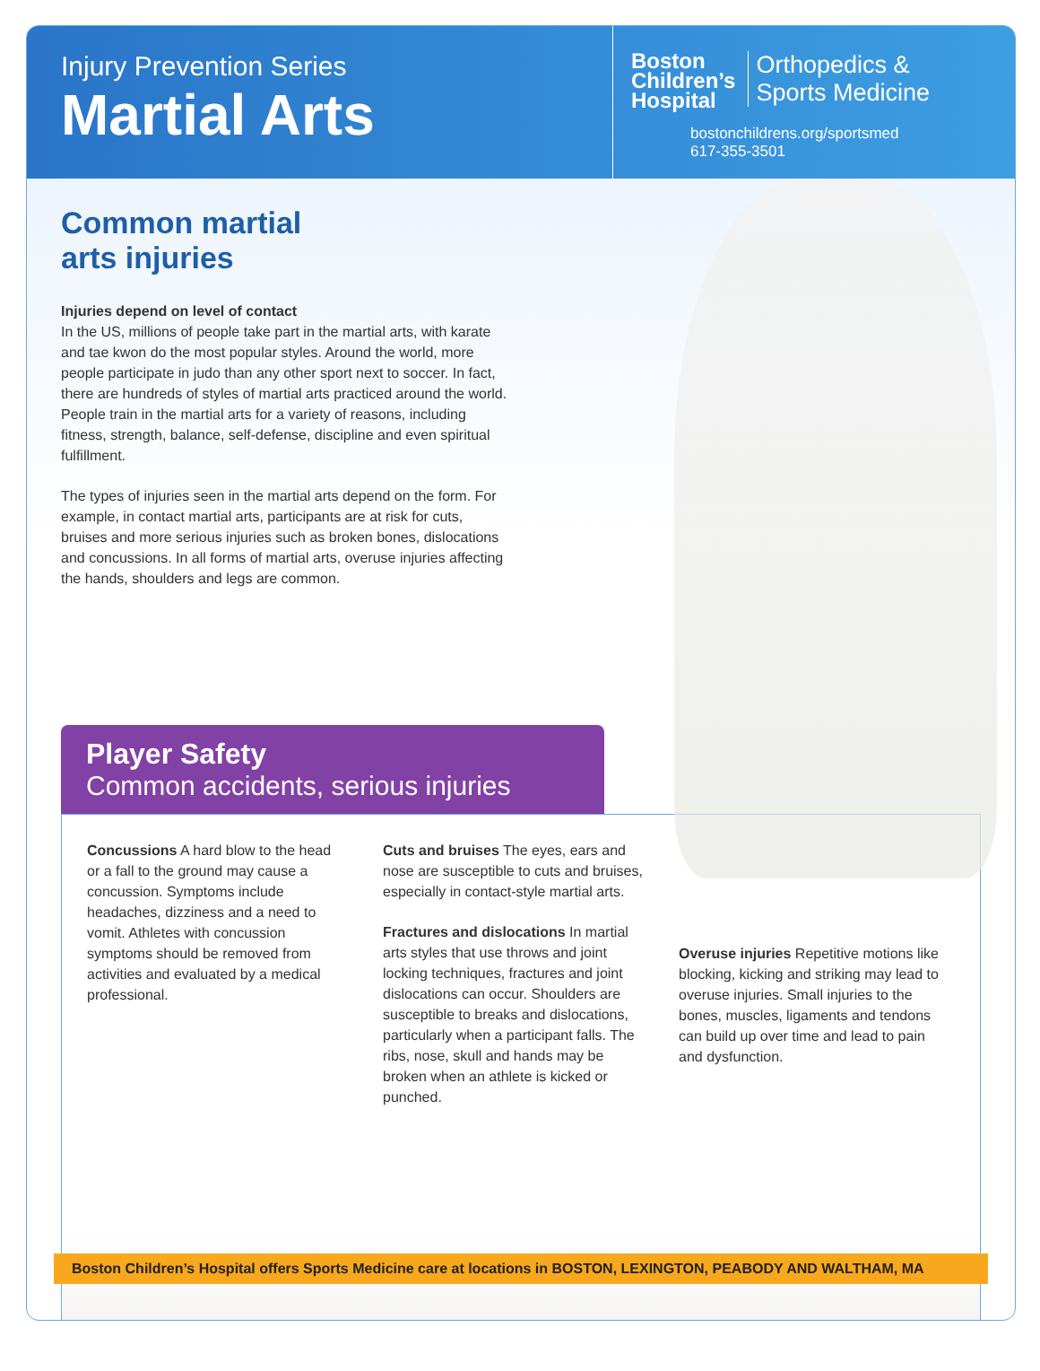Injury Prevention Series
Martial Arts
Boston
Children’s
Hospital Orthopedics &
Sports Medicine
bostonchildrens.org/sportsmed
617-355-3501
Common martial
arts injuries
Injuries depend on level of contact
In the US, millions of people take part in the martial arts, with karate and tae kwon do the most popular styles. Around the world, more people participate in judo than any other sport next to soccer. In fact, there are hundreds of styles of martial arts practiced around the world. People train in the martial arts for a variety of reasons, including fitness, strength, balance, self-defense, discipline and even spiritual fulfillment.
The types of injuries seen in the martial arts depend on the form. For example, in contact martial arts, participants are at risk for cuts, bruises and more serious injuries such as broken bones, dislocations and concussions. In all forms of martial arts, overuse injuries affecting the hands, shoulders and legs are common.
Player Safety
Common accidents, serious injuries
Concussions A hard blow to the head or a fall to the ground may cause a concussion. Symptoms include headaches, dizziness and a need to vomit. Athletes with concussion symptoms should be removed from activities and evaluated by a medical professional.
Cuts and bruises The eyes, ears and nose are susceptible to cuts and bruises, especially in contact-style martial arts.
Fractures and dislocations In martial arts styles that use throws and joint locking techniques, fractures and joint dislocations can occur. Shoulders are susceptible to breaks and dislocations, particularly when a participant falls. The ribs, nose, skull and hands may be broken when an athlete is kicked or punched.
Overuse injuries Repetitive motions like blocking, kicking and striking may lead to overuse injuries. Small injuries to the bones, muscles, ligaments and tendons can build up over time and lead to pain and dysfunction.
Boston Children’s Hospital offers Sports Medicine care at locations in BOSTON, LEXINGTON, PEABODY AND WALTHAM, MA